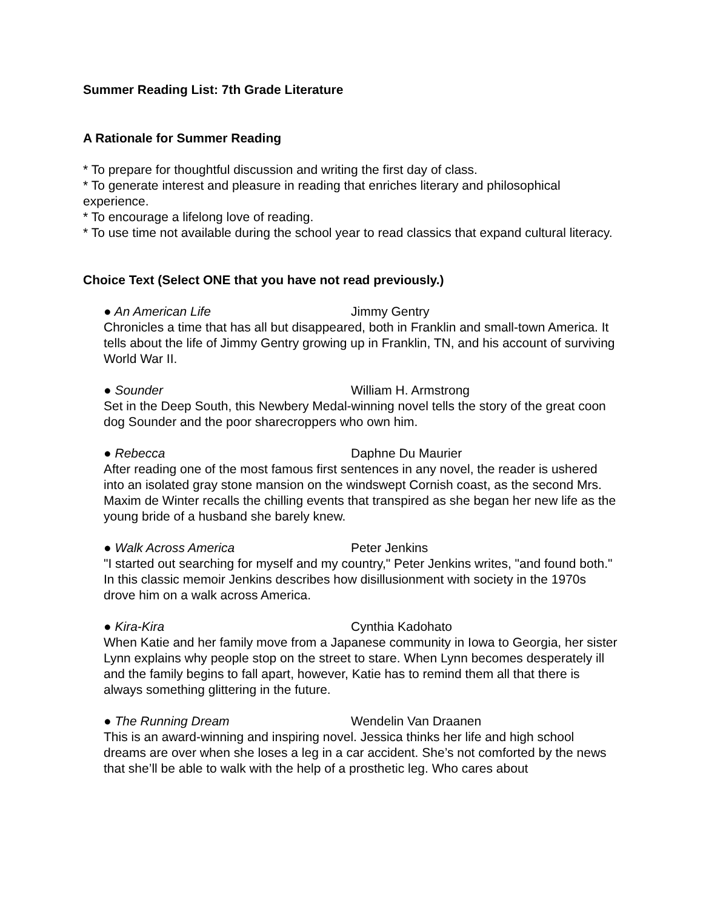Summer Reading List: 7th Grade Literature
A Rationale for Summer Reading
* To prepare for thoughtful discussion and writing the first day of class.
* To generate interest and pleasure in reading that enriches literary and philosophical experience.
* To encourage a lifelong love of reading.
* To use time not available during the school year to read classics that expand cultural literacy.
Choice Text (Select ONE that you have not read previously.)
● An American Life Jimmy Gentry
Chronicles a time that has all but disappeared, both in Franklin and small-town America. It tells about the life of Jimmy Gentry growing up in Franklin, TN, and his account of surviving World War II.
● Sounder William H. Armstrong
Set in the Deep South, this Newbery Medal-winning novel tells the story of the great coon dog Sounder and the poor sharecroppers who own him.
● Rebecca Daphne Du Maurier
After reading one of the most famous first sentences in any novel, the reader is ushered into an isolated gray stone mansion on the windswept Cornish coast, as the second Mrs. Maxim de Winter recalls the chilling events that transpired as she began her new life as the young bride of a husband she barely knew.
● Walk Across America Peter Jenkins
"I started out searching for myself and my country," Peter Jenkins writes, "and found both." In this classic memoir Jenkins describes how disillusionment with society in the 1970s drove him on a walk across America.
● Kira-Kira Cynthia Kadohato
When Katie and her family move from a Japanese community in Iowa to Georgia, her sister Lynn explains why people stop on the street to stare. When Lynn becomes desperately ill and the family begins to fall apart, however, Katie has to remind them all that there is always something glittering in the future.
● The Running Dream Wendelin Van Draanen
This is an award-winning and inspiring novel. Jessica thinks her life and high school dreams are over when she loses a leg in a car accident. She’s not comforted by the news that she’ll be able to walk with the help of a prosthetic leg. Who cares about